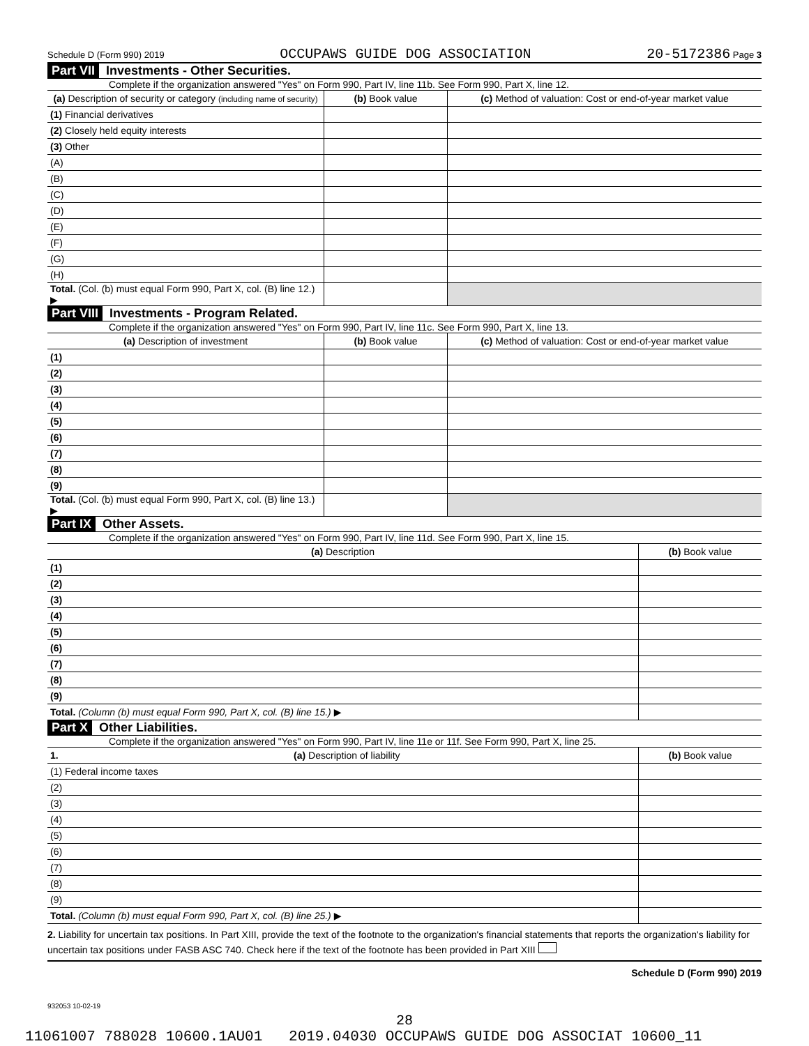Schedule D (Form 990) 2019 OCCUPAWS GUIDE DOG ASSOCIATION 20-5172386 Page 3
Part VII Investments - Other Securities.
Complete if the organization answered "Yes" on Form 990, Part IV, line 11b. See Form 990, Part X, line 12.
| (a) Description of security or category (including name of security) | (b) Book value | (c) Method of valuation: Cost or end-of-year market value |
| --- | --- | --- |
| (1) Financial derivatives | | |
| (2) Closely held equity interests | | |
| (3) Other | | |
| (A) | | |
| (B) | | |
| (C) | | |
| (D) | | |
| (E) | | |
| (F) | | |
| (G) | | |
| (H) | | |
| Total. (Col. (b) must equal Form 990, Part X, col. (B) line 12.) ▶ | | |
Part VIII Investments - Program Related.
Complete if the organization answered "Yes" on Form 990, Part IV, line 11c. See Form 990, Part X, line 13.
| (a) Description of investment | (b) Book value | (c) Method of valuation: Cost or end-of-year market value |
| --- | --- | --- |
| (1) | | |
| (2) | | |
| (3) | | |
| (4) | | |
| (5) | | |
| (6) | | |
| (7) | | |
| (8) | | |
| (9) | | |
| Total. (Col. (b) must equal Form 990, Part X, col. (B) line 13.) ▶ | | |
Part IX Other Assets.
Complete if the organization answered "Yes" on Form 990, Part IV, line 11d. See Form 990, Part X, line 15.
| (a) Description | (b) Book value |
| --- | --- |
| (1) | |
| (2) | |
| (3) | |
| (4) | |
| (5) | |
| (6) | |
| (7) | |
| (8) | |
| (9) | |
| Total. (Column (b) must equal Form 990, Part X, col. (B) line 15.) ▶ | |
Part X Other Liabilities.
Complete if the organization answered "Yes" on Form 990, Part IV, line 11e or 11f. See Form 990, Part X, line 25.
| 1. (a) Description of liability | (b) Book value |
| --- | --- |
| (1) Federal income taxes | |
| (2) | |
| (3) | |
| (4) | |
| (5) | |
| (6) | |
| (7) | |
| (8) | |
| (9) | |
| Total. (Column (b) must equal Form 990, Part X, col. (B) line 25.) ▶ | |
2. Liability for uncertain tax positions. In Part XIII, provide the text of the footnote to the organization's financial statements that reports the organization's liability for uncertain tax positions under FASB ASC 740. Check here if the text of the footnote has been provided in Part XIII
Schedule D (Form 990) 2019
932053 10-02-19
28
11061007 788028 10600.1AU01 2019.04030 OCCUPAWS GUIDE DOG ASSOCIAT 10600_11